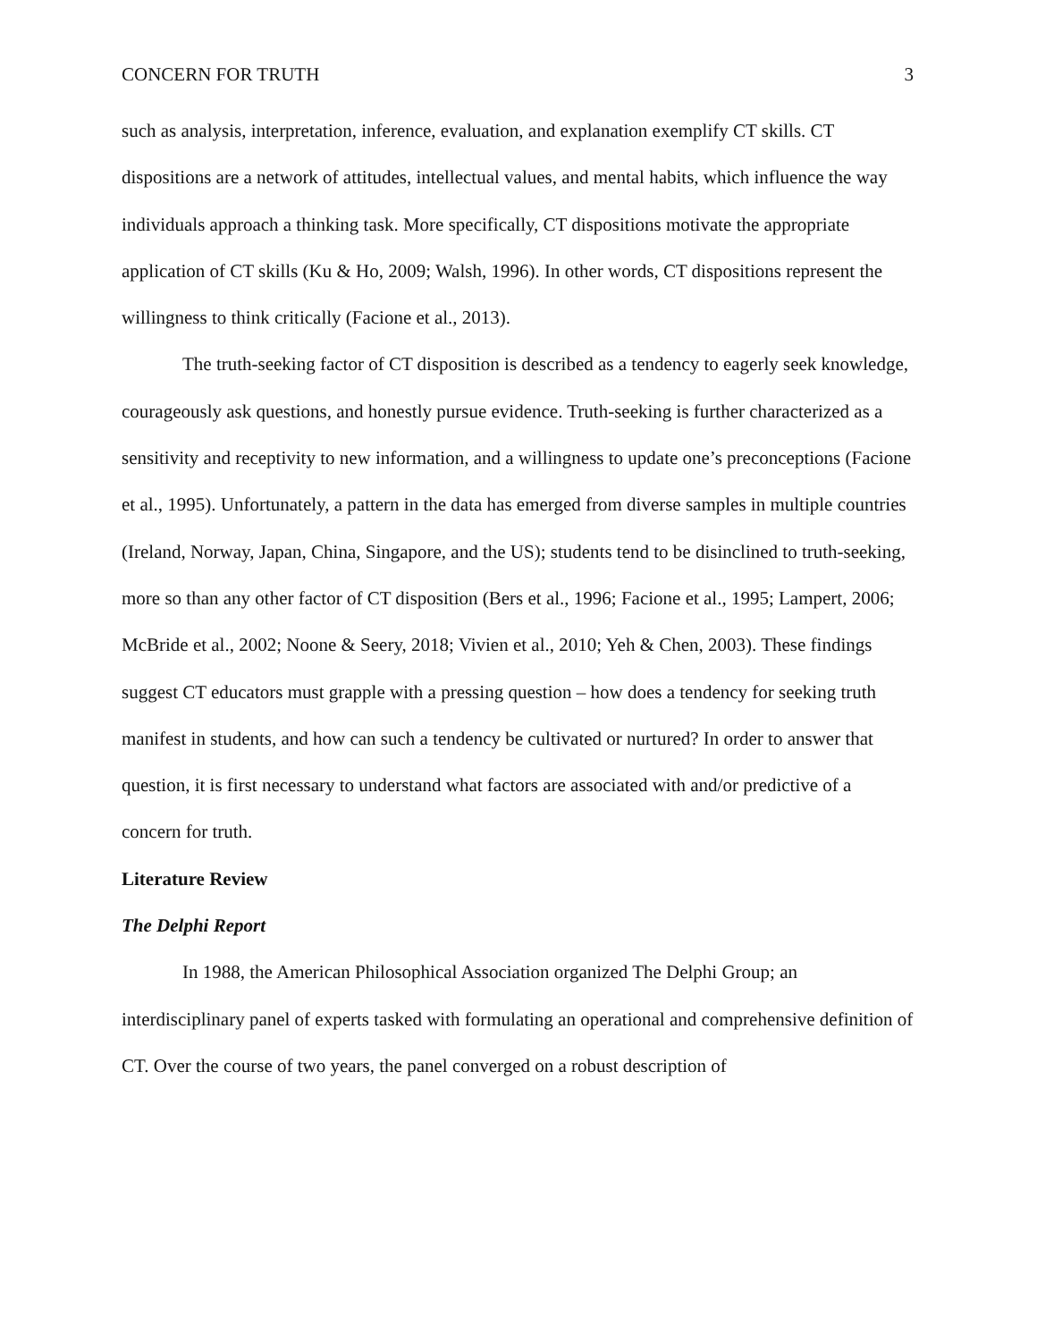CONCERN FOR TRUTH 3
such as analysis, interpretation, inference, evaluation, and explanation exemplify CT skills. CT dispositions are a network of attitudes, intellectual values, and mental habits, which influence the way individuals approach a thinking task. More specifically, CT dispositions motivate the appropriate application of CT skills (Ku & Ho, 2009; Walsh, 1996). In other words, CT dispositions represent the willingness to think critically (Facione et al., 2013).
The truth-seeking factor of CT disposition is described as a tendency to eagerly seek knowledge, courageously ask questions, and honestly pursue evidence. Truth-seeking is further characterized as a sensitivity and receptivity to new information, and a willingness to update one’s preconceptions (Facione et al., 1995). Unfortunately, a pattern in the data has emerged from diverse samples in multiple countries (Ireland, Norway, Japan, China, Singapore, and the US); students tend to be disinclined to truth-seeking, more so than any other factor of CT disposition (Bers et al., 1996; Facione et al., 1995; Lampert, 2006; McBride et al., 2002; Noone & Seery, 2018; Vivien et al., 2010; Yeh & Chen, 2003). These findings suggest CT educators must grapple with a pressing question – how does a tendency for seeking truth manifest in students, and how can such a tendency be cultivated or nurtured? In order to answer that question, it is first necessary to understand what factors are associated with and/or predictive of a concern for truth.
Literature Review
The Delphi Report
In 1988, the American Philosophical Association organized The Delphi Group; an interdisciplinary panel of experts tasked with formulating an operational and comprehensive definition of CT. Over the course of two years, the panel converged on a robust description of